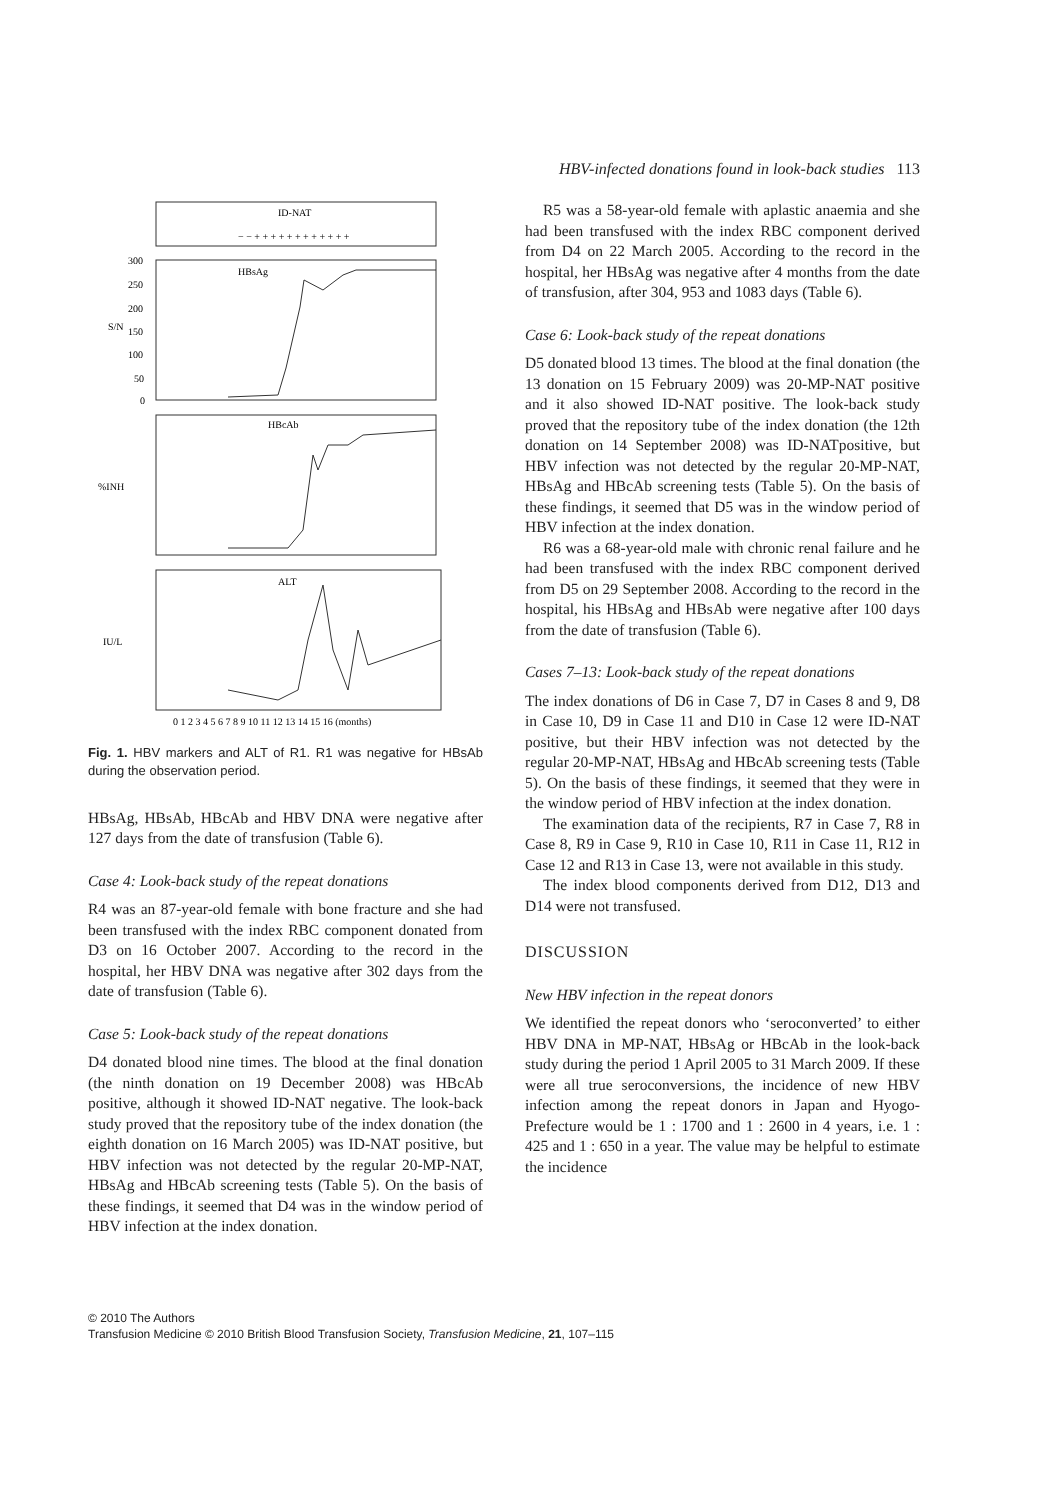HBV-infected donations found in look-back studies 113
ID-NAT
− − + + + + + + + + + + + +
HBsAg
S/N
300
250
200
150
100
50
0
HBcAb
%INH
ALT
IU/L
0 1 2 3 4 5 6 7 8 9 10 11 12 13 14 15 16 (months)
Fig. 1. HBV markers and ALT of R1. R1 was negative for HBsAb during the observation period.
HBsAg, HBsAb, HBcAb and HBV DNA were negative after 127 days from the date of transfusion (Table 6).
Case 4: Look-back study of the repeat donations
R4 was an 87-year-old female with bone fracture and she had been transfused with the index RBC component donated from D3 on 16 October 2007. According to the record in the hospital, her HBV DNA was negative after 302 days from the date of transfusion (Table 6).
Case 5: Look-back study of the repeat donations
D4 donated blood nine times. The blood at the final donation (the ninth donation on 19 December 2008) was HBcAb positive, although it showed ID-NAT negative. The look-back study proved that the repository tube of the index donation (the eighth donation on 16 March 2005) was ID-NAT positive, but HBV infection was not detected by the regular 20-MP-NAT, HBsAg and HBcAb screening tests (Table 5). On the basis of these findings, it seemed that D4 was in the window period of HBV infection at the index donation.
R5 was a 58-year-old female with aplastic anaemia and she had been transfused with the index RBC component derived from D4 on 22 March 2005. According to the record in the hospital, her HBsAg was negative after 4 months from the date of transfusion, after 304, 953 and 1083 days (Table 6).
Case 6: Look-back study of the repeat donations
D5 donated blood 13 times. The blood at the final donation (the 13 donation on 15 February 2009) was 20-MP-NAT positive and it also showed ID-NAT positive. The look-back study proved that the repository tube of the index donation (the 12th donation on 14 September 2008) was ID-NATpositive, but HBV infection was not detected by the regular 20-MP-NAT, HBsAg and HBcAb screening tests (Table 5). On the basis of these findings, it seemed that D5 was in the window period of HBV infection at the index donation.
R6 was a 68-year-old male with chronic renal failure and he had been transfused with the index RBC component derived from D5 on 29 September 2008. According to the record in the hospital, his HBsAg and HBsAb were negative after 100 days from the date of transfusion (Table 6).
Cases 7–13: Look-back study of the repeat donations
The index donations of D6 in Case 7, D7 in Cases 8 and 9, D8 in Case 10, D9 in Case 11 and D10 in Case 12 were ID-NAT positive, but their HBV infection was not detected by the regular 20-MP-NAT, HBsAg and HBcAb screening tests (Table 5). On the basis of these findings, it seemed that they were in the window period of HBV infection at the index donation.
The examination data of the recipients, R7 in Case 7, R8 in Case 8, R9 in Case 9, R10 in Case 10, R11 in Case 11, R12 in Case 12 and R13 in Case 13, were not available in this study.
The index blood components derived from D12, D13 and D14 were not transfused.
DISCUSSION
New HBV infection in the repeat donors
We identified the repeat donors who ‘seroconverted’ to either HBV DNA in MP-NAT, HBsAg or HBcAb in the look-back study during the period 1 April 2005 to 31 March 2009. If these were all true seroconversions, the incidence of new HBV infection among the repeat donors in Japan and Hyogo-Prefecture would be 1 : 1700 and 1 : 2600 in 4 years, i.e. 1 : 425 and 1 : 650 in a year. The value may be helpful to estimate the incidence
© 2010 The Authors
Transfusion Medicine © 2010 British Blood Transfusion Society, Transfusion Medicine, 21, 107–115